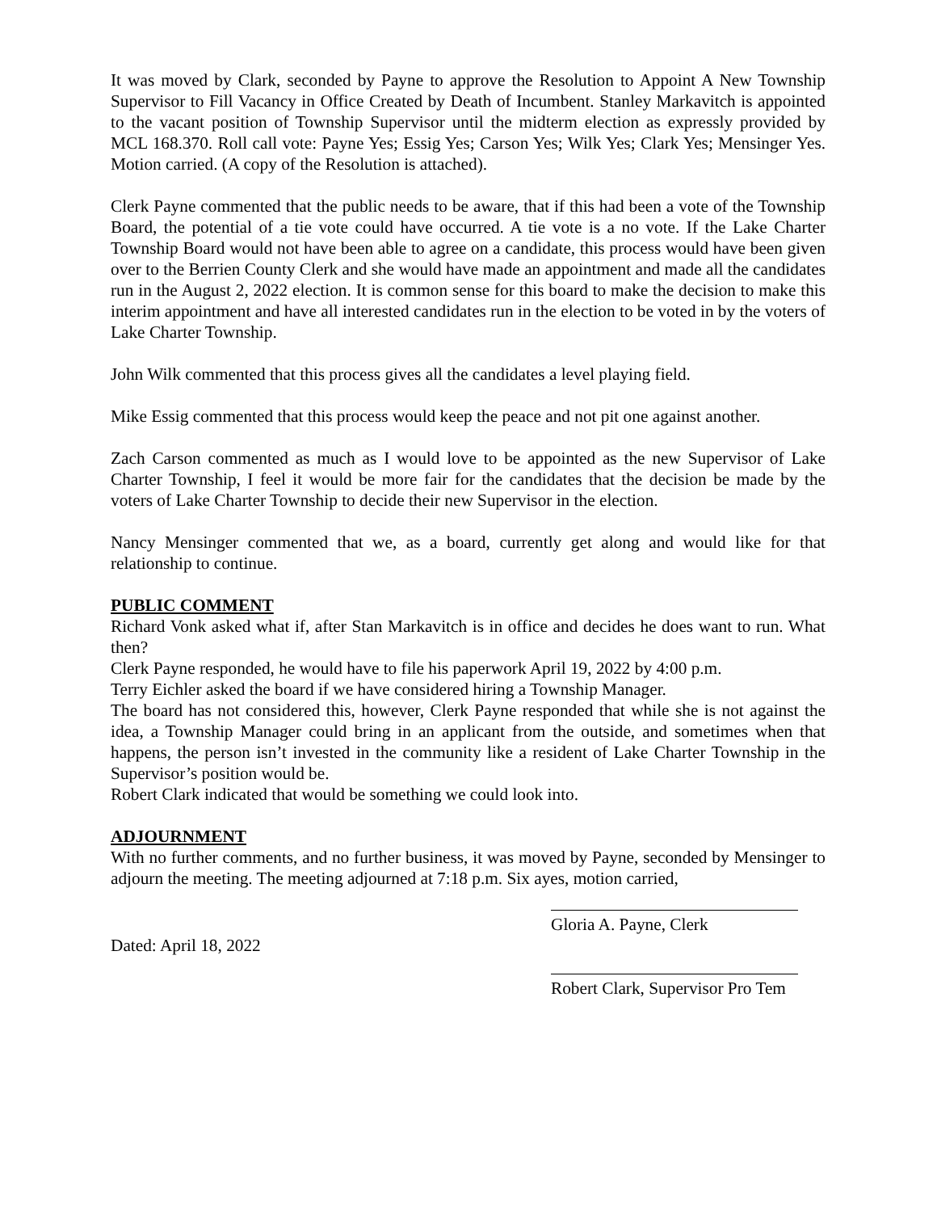It was moved by Clark, seconded by Payne to approve the Resolution to Appoint A New Township Supervisor to Fill Vacancy in Office Created by Death of Incumbent. Stanley Markavitch is appointed to the vacant position of Township Supervisor until the midterm election as expressly provided by MCL 168.370. Roll call vote: Payne Yes; Essig Yes; Carson Yes; Wilk Yes; Clark Yes; Mensinger Yes. Motion carried. (A copy of the Resolution is attached).
Clerk Payne commented that the public needs to be aware, that if this had been a vote of the Township Board, the potential of a tie vote could have occurred. A tie vote is a no vote. If the Lake Charter Township Board would not have been able to agree on a candidate, this process would have been given over to the Berrien County Clerk and she would have made an appointment and made all the candidates run in the August 2, 2022 election. It is common sense for this board to make the decision to make this interim appointment and have all interested candidates run in the election to be voted in by the voters of Lake Charter Township.
John Wilk commented that this process gives all the candidates a level playing field.
Mike Essig commented that this process would keep the peace and not pit one against another.
Zach Carson commented as much as I would love to be appointed as the new Supervisor of Lake Charter Township, I feel it would be more fair for the candidates that the decision be made by the voters of Lake Charter Township to decide their new Supervisor in the election.
Nancy Mensinger commented that we, as a board, currently get along and would like for that relationship to continue.
PUBLIC COMMENT
Richard Vonk asked what if, after Stan Markavitch is in office and decides he does want to run. What then?
Clerk Payne responded, he would have to file his paperwork April 19, 2022 by 4:00 p.m.
Terry Eichler asked the board if we have considered hiring a Township Manager.
The board has not considered this, however, Clerk Payne responded that while she is not against the idea, a Township Manager could bring in an applicant from the outside, and sometimes when that happens, the person isn’t invested in the community like a resident of Lake Charter Township in the Supervisor’s position would be.
Robert Clark indicated that would be something we could look into.
ADJOURNMENT
With no further comments, and no further business, it was moved by Payne, seconded by Mensinger to adjourn the meeting. The meeting adjourned at 7:18 p.m. Six ayes, motion carried,
Dated: April 18, 2022
Gloria A. Payne, Clerk
Robert Clark, Supervisor Pro Tem